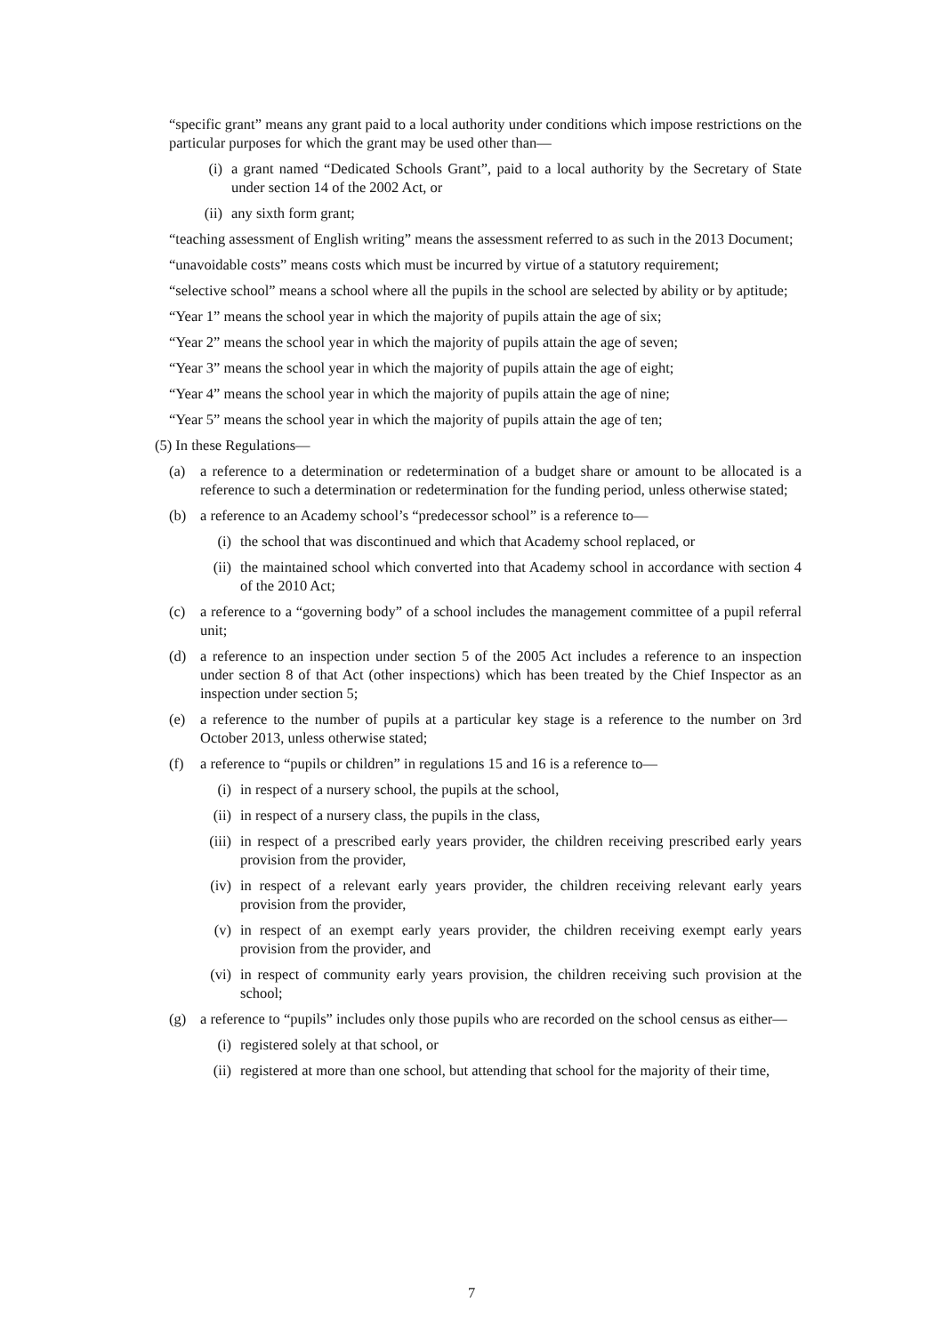“specific grant” means any grant paid to a local authority under conditions which impose restrictions on the particular purposes for which the grant may be used other than—
(i) a grant named “Dedicated Schools Grant”, paid to a local authority by the Secretary of State under section 14 of the 2002 Act, or
(ii) any sixth form grant;
“teaching assessment of English writing” means the assessment referred to as such in the 2013 Document;
“unavoidable costs” means costs which must be incurred by virtue of a statutory requirement;
“selective school” means a school where all the pupils in the school are selected by ability or by aptitude;
“Year 1” means the school year in which the majority of pupils attain the age of six;
“Year 2” means the school year in which the majority of pupils attain the age of seven;
“Year 3” means the school year in which the majority of pupils attain the age of eight;
“Year 4” means the school year in which the majority of pupils attain the age of nine;
“Year 5” means the school year in which the majority of pupils attain the age of ten;
(5) In these Regulations—
(a) a reference to a determination or redetermination of a budget share or amount to be allocated is a reference to such a determination or redetermination for the funding period, unless otherwise stated;
(b) a reference to an Academy school’s “predecessor school” is a reference to—
(i) the school that was discontinued and which that Academy school replaced, or
(ii) the maintained school which converted into that Academy school in accordance with section 4 of the 2010 Act;
(c) a reference to a “governing body” of a school includes the management committee of a pupil referral unit;
(d) a reference to an inspection under section 5 of the 2005 Act includes a reference to an inspection under section 8 of that Act (other inspections) which has been treated by the Chief Inspector as an inspection under section 5;
(e) a reference to the number of pupils at a particular key stage is a reference to the number on 3rd October 2013, unless otherwise stated;
(f) a reference to “pupils or children” in regulations 15 and 16 is a reference to—
(i) in respect of a nursery school, the pupils at the school,
(ii) in respect of a nursery class, the pupils in the class,
(iii) in respect of a prescribed early years provider, the children receiving prescribed early years provision from the provider,
(iv) in respect of a relevant early years provider, the children receiving relevant early years provision from the provider,
(v) in respect of an exempt early years provider, the children receiving exempt early years provision from the provider, and
(vi) in respect of community early years provision, the children receiving such provision at the school;
(g) a reference to “pupils” includes only those pupils who are recorded on the school census as either—
(i) registered solely at that school, or
(ii) registered at more than one school, but attending that school for the majority of their time,
7